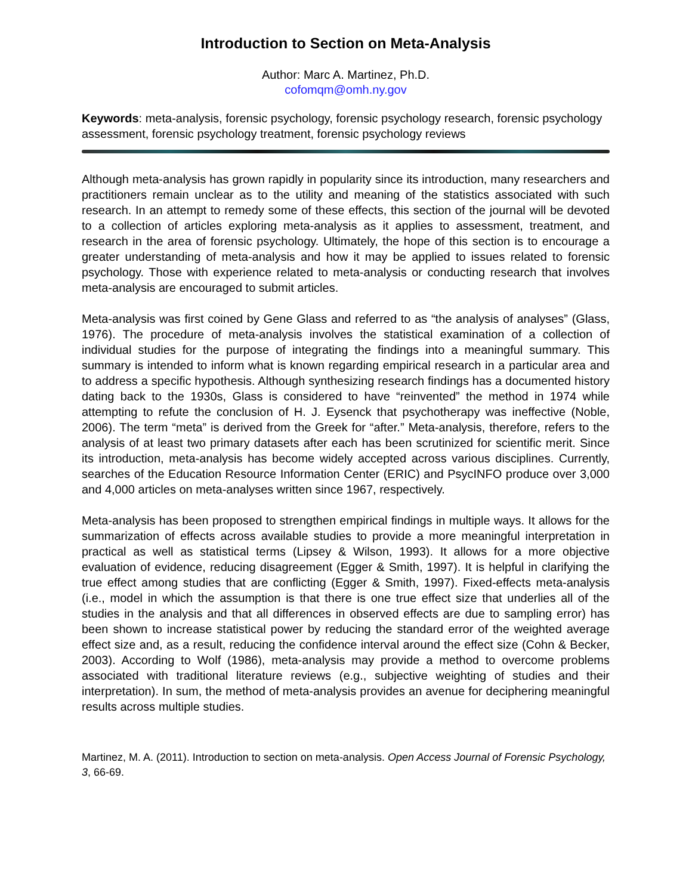Introduction to Section on Meta-Analysis
Author: Marc A. Martinez, Ph.D.
cofomqm@omh.ny.gov
Keywords: meta-analysis, forensic psychology, forensic psychology research, forensic psychology assessment, forensic psychology treatment, forensic psychology reviews
Although meta-analysis has grown rapidly in popularity since its introduction, many researchers and practitioners remain unclear as to the utility and meaning of the statistics associated with such research. In an attempt to remedy some of these effects, this section of the journal will be devoted to a collection of articles exploring meta-analysis as it applies to assessment, treatment, and research in the area of forensic psychology. Ultimately, the hope of this section is to encourage a greater understanding of meta-analysis and how it may be applied to issues related to forensic psychology. Those with experience related to meta-analysis or conducting research that involves meta-analysis are encouraged to submit articles.
Meta-analysis was first coined by Gene Glass and referred to as “the analysis of analyses” (Glass, 1976). The procedure of meta-analysis involves the statistical examination of a collection of individual studies for the purpose of integrating the findings into a meaningful summary. This summary is intended to inform what is known regarding empirical research in a particular area and to address a specific hypothesis. Although synthesizing research findings has a documented history dating back to the 1930s, Glass is considered to have “reinvented” the method in 1974 while attempting to refute the conclusion of H. J. Eysenck that psychotherapy was ineffective (Noble, 2006). The term “meta” is derived from the Greek for “after.” Meta-analysis, therefore, refers to the analysis of at least two primary datasets after each has been scrutinized for scientific merit. Since its introduction, meta-analysis has become widely accepted across various disciplines. Currently, searches of the Education Resource Information Center (ERIC) and PsycINFO produce over 3,000 and 4,000 articles on meta-analyses written since 1967, respectively.
Meta-analysis has been proposed to strengthen empirical findings in multiple ways. It allows for the summarization of effects across available studies to provide a more meaningful interpretation in practical as well as statistical terms (Lipsey & Wilson, 1993). It allows for a more objective evaluation of evidence, reducing disagreement (Egger & Smith, 1997). It is helpful in clarifying the true effect among studies that are conflicting (Egger & Smith, 1997). Fixed-effects meta-analysis (i.e., model in which the assumption is that there is one true effect size that underlies all of the studies in the analysis and that all differences in observed effects are due to sampling error) has been shown to increase statistical power by reducing the standard error of the weighted average effect size and, as a result, reducing the confidence interval around the effect size (Cohn & Becker, 2003). According to Wolf (1986), meta-analysis may provide a method to overcome problems associated with traditional literature reviews (e.g., subjective weighting of studies and their interpretation). In sum, the method of meta-analysis provides an avenue for deciphering meaningful results across multiple studies.
Martinez, M. A. (2011). Introduction to section on meta-analysis. Open Access Journal of Forensic Psychology, 3, 66-69.